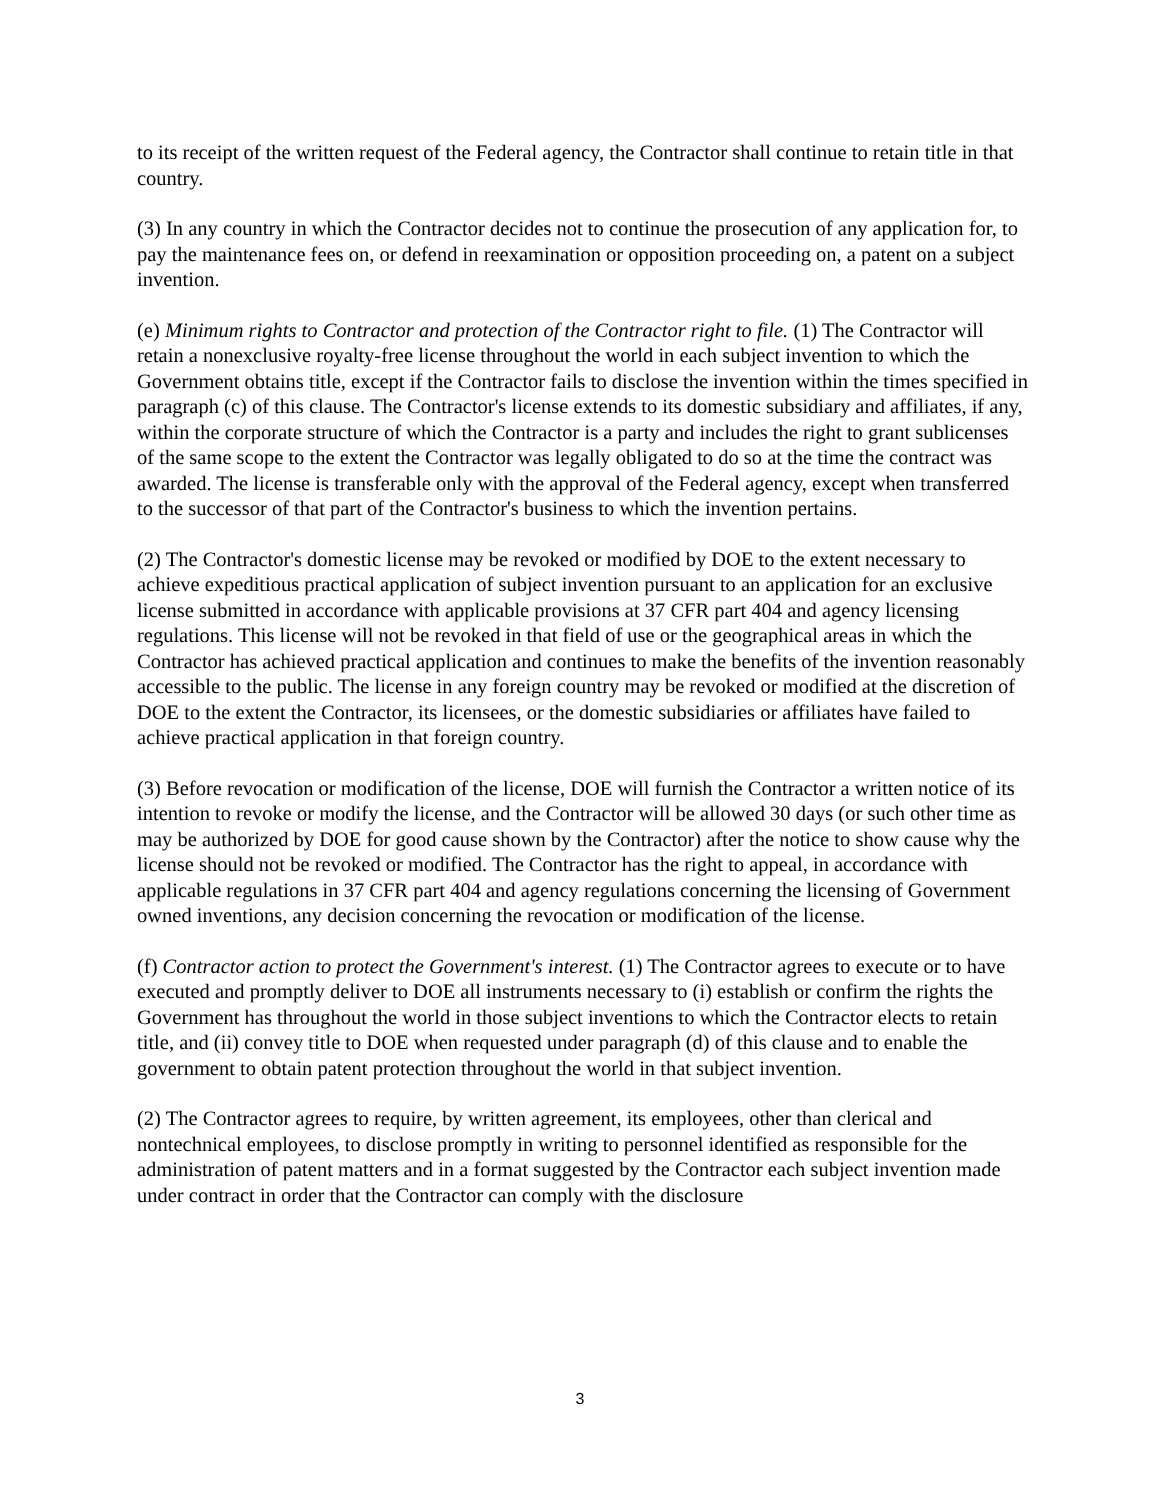to its receipt of the written request of the Federal agency, the Contractor shall continue to retain title in that country.
(3) In any country in which the Contractor decides not to continue the prosecution of any application for, to pay the maintenance fees on, or defend in reexamination or opposition proceeding on, a patent on a subject invention.
(e) Minimum rights to Contractor and protection of the Contractor right to file. (1) The Contractor will retain a nonexclusive royalty-free license throughout the world in each subject invention to which the Government obtains title, except if the Contractor fails to disclose the invention within the times specified in paragraph (c) of this clause. The Contractor's license extends to its domestic subsidiary and affiliates, if any, within the corporate structure of which the Contractor is a party and includes the right to grant sublicenses of the same scope to the extent the Contractor was legally obligated to do so at the time the contract was awarded. The license is transferable only with the approval of the Federal agency, except when transferred to the successor of that part of the Contractor's business to which the invention pertains.
(2) The Contractor's domestic license may be revoked or modified by DOE to the extent necessary to achieve expeditious practical application of subject invention pursuant to an application for an exclusive license submitted in accordance with applicable provisions at 37 CFR part 404 and agency licensing regulations. This license will not be revoked in that field of use or the geographical areas in which the Contractor has achieved practical application and continues to make the benefits of the invention reasonably accessible to the public. The license in any foreign country may be revoked or modified at the discretion of DOE to the extent the Contractor, its licensees, or the domestic subsidiaries or affiliates have failed to achieve practical application in that foreign country.
(3) Before revocation or modification of the license, DOE will furnish the Contractor a written notice of its intention to revoke or modify the license, and the Contractor will be allowed 30 days (or such other time as may be authorized by DOE for good cause shown by the Contractor) after the notice to show cause why the license should not be revoked or modified. The Contractor has the right to appeal, in accordance with applicable regulations in 37 CFR part 404 and agency regulations concerning the licensing of Government owned inventions, any decision concerning the revocation or modification of the license.
(f) Contractor action to protect the Government's interest. (1) The Contractor agrees to execute or to have executed and promptly deliver to DOE all instruments necessary to (i) establish or confirm the rights the Government has throughout the world in those subject inventions to which the Contractor elects to retain title, and (ii) convey title to DOE when requested under paragraph (d) of this clause and to enable the government to obtain patent protection throughout the world in that subject invention.
(2) The Contractor agrees to require, by written agreement, its employees, other than clerical and nontechnical employees, to disclose promptly in writing to personnel identified as responsible for the administration of patent matters and in a format suggested by the Contractor each subject invention made under contract in order that the Contractor can comply with the disclosure
3